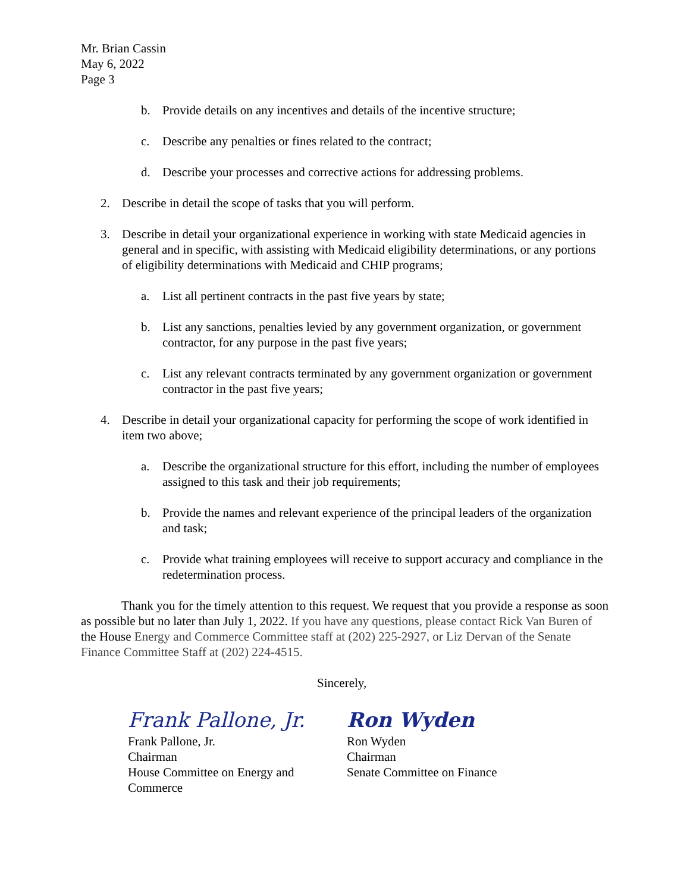Mr. Brian Cassin
May 6, 2022
Page 3
b. Provide details on any incentives and details of the incentive structure;
c. Describe any penalties or fines related to the contract;
d. Describe your processes and corrective actions for addressing problems.
2. Describe in detail the scope of tasks that you will perform.
3. Describe in detail your organizational experience in working with state Medicaid agencies in general and in specific, with assisting with Medicaid eligibility determinations, or any portions of eligibility determinations with Medicaid and CHIP programs;
a. List all pertinent contracts in the past five years by state;
b. List any sanctions, penalties levied by any government organization, or government contractor, for any purpose in the past five years;
c. List any relevant contracts terminated by any government organization or government contractor in the past five years;
4. Describe in detail your organizational capacity for performing the scope of work identified in item two above;
a. Describe the organizational structure for this effort, including the number of employees assigned to this task and their job requirements;
b. Provide the names and relevant experience of the principal leaders of the organization and task;
c. Provide what training employees will receive to support accuracy and compliance in the redetermination process.
Thank you for the timely attention to this request. We request that you provide a response as soon as possible but no later than July 1, 2022. If you have any questions, please contact Rick Van Buren of the House Energy and Commerce Committee staff at (202) 225-2927, or Liz Dervan of the Senate Finance Committee Staff at (202) 224-4515.
Sincerely,
Frank Pallone, Jr.
Frank Pallone, Jr.
Chairman
House Committee on Energy and Commerce
Ron Wyden
Ron Wyden
Chairman
Senate Committee on Finance